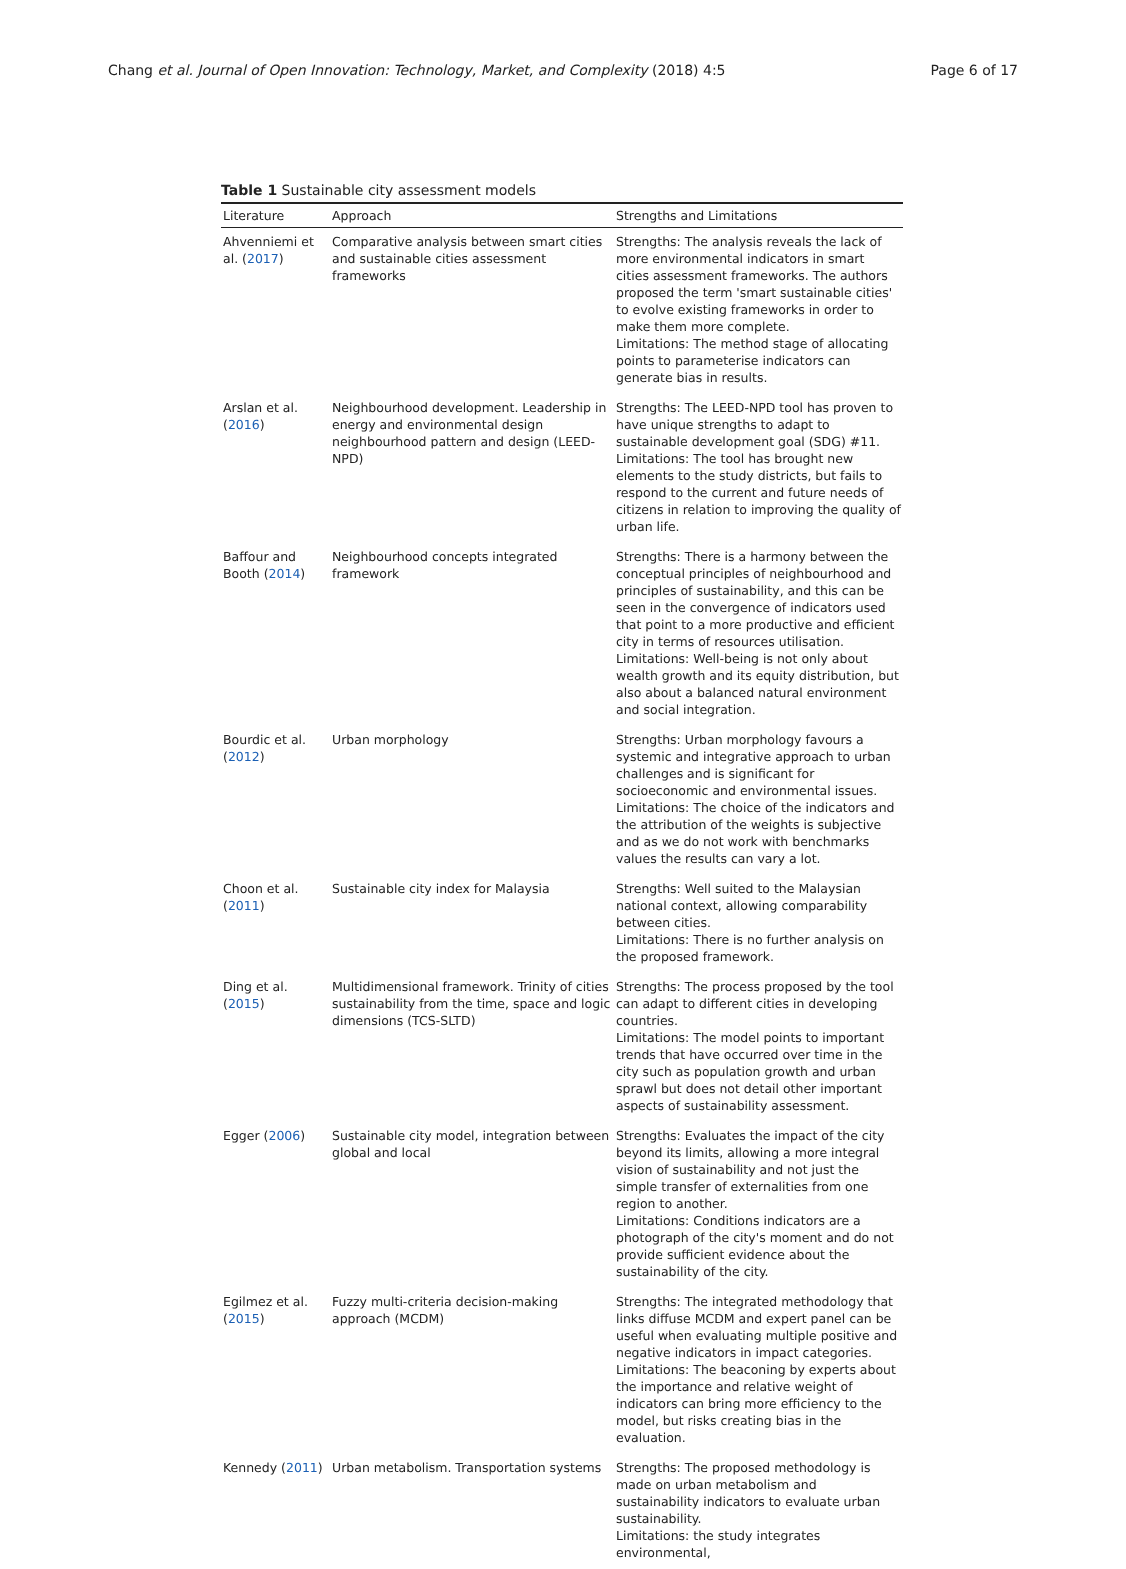Chang et al. Journal of Open Innovation: Technology, Market, and Complexity (2018) 4:5 Page 6 of 17
Table 1 Sustainable city assessment models
| Literature | Approach | Strengths and Limitations |
| --- | --- | --- |
| Ahvenniemi et al. ( 2017 ) | Comparative analysis between smart cities and sustainable cities assessment frameworks | Strengths: The analysis reveals the lack of more environmental indicators in smart cities assessment frameworks. The authors proposed the term 'smart sustainable cities' to evolve existing frameworks in order to make them more complete. Limitations: The method stage of allocating points to parameterise indicators can generate bias in results. |
| Arslan et al. ( 2016 ) | Neighbourhood development. Leadership in energy and environmental design neighbourhood pattern and design (LEED-NPD) | Strengths: The LEED-NPD tool has proven to have unique strengths to adapt to sustainable development goal (SDG) #11. Limitations: The tool has brought new elements to the study districts, but fails to respond to the current and future needs of citizens in relation to improving the quality of urban life. |
| Baffour and Booth ( 2014 ) | Neighbourhood concepts integrated framework | Strengths: There is a harmony between the conceptual principles of neighbourhood and principles of sustainability, and this can be seen in the convergence of indicators used that point to a more productive and efficient city in terms of resources utilisation. Limitations: Well-being is not only about wealth growth and its equity distribution, but also about a balanced natural environment and social integration. |
| Bourdic et al. ( 2012 ) | Urban morphology | Strengths: Urban morphology favours a systemic and integrative approach to urban challenges and is significant for socioeconomic and environmental issues. Limitations: The choice of the indicators and the attribution of the weights is subjective and as we do not work with benchmarks values the results can vary a lot. |
| Choon et al. ( 2011 ) | Sustainable city index for Malaysia | Strengths: Well suited to the Malaysian national context, allowing comparability between cities. Limitations: There is no further analysis on the proposed framework. |
| Ding et al. ( 2015 ) | Multidimensional framework. Trinity of cities sustainability from the time, space and logic dimensions (TCS-SLTD) | Strengths: The process proposed by the tool can adapt to different cities in developing countries. Limitations: The model points to important trends that have occurred over time in the city such as population growth and urban sprawl but does not detail other important aspects of sustainability assessment. |
| Egger ( 2006 ) | Sustainable city model, integration between global and local | Strengths: Evaluates the impact of the city beyond its limits, allowing a more integral vision of sustainability and not just the simple transfer of externalities from one region to another. Limitations: Conditions indicators are a photograph of the city's moment and do not provide sufficient evidence about the sustainability of the city. |
| Egilmez et al. ( 2015 ) | Fuzzy multi-criteria decision-making approach (MCDM) | Strengths: The integrated methodology that links diffuse MCDM and expert panel can be useful when evaluating multiple positive and negative indicators in impact categories. Limitations: The beaconing by experts about the importance and relative weight of indicators can bring more efficiency to the model, but risks creating bias in the evaluation. |
| Kennedy ( 2011 ) | Urban metabolism. Transportation systems | Strengths: The proposed methodology is made on urban metabolism and sustainability indicators to evaluate urban sustainability. Limitations: the study integrates environmental, |